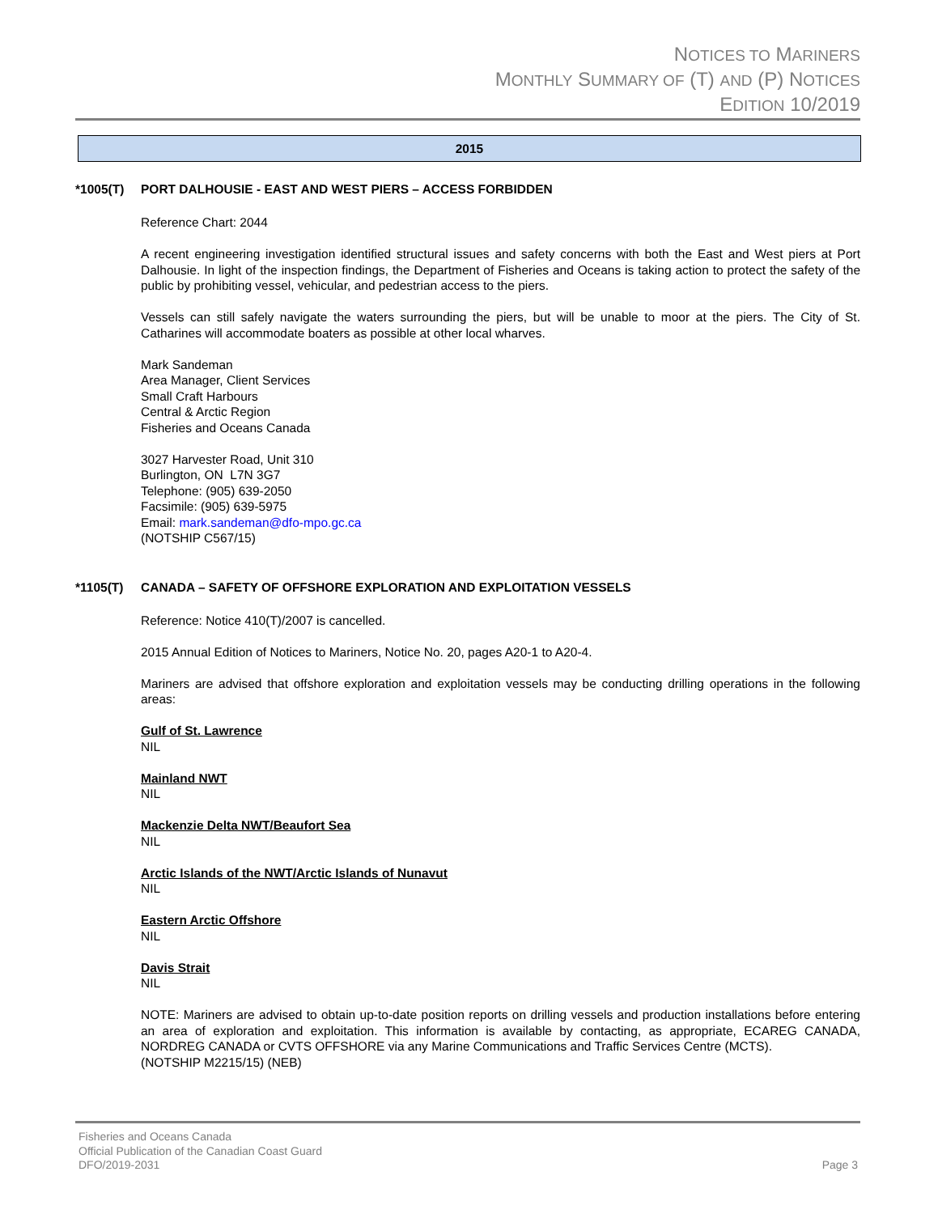NOTICES TO MARINERS
MONTHLY SUMMARY OF (T) AND (P) NOTICES
EDITION 10/2019
2015
*1005(T) PORT DALHOUSIE - EAST AND WEST PIERS – ACCESS FORBIDDEN
Reference Chart: 2044
A recent engineering investigation identified structural issues and safety concerns with both the East and West piers at Port Dalhousie. In light of the inspection findings, the Department of Fisheries and Oceans is taking action to protect the safety of the public by prohibiting vessel, vehicular, and pedestrian access to the piers.
Vessels can still safely navigate the waters surrounding the piers, but will be unable to moor at the piers. The City of St. Catharines will accommodate boaters as possible at other local wharves.
Mark Sandeman
Area Manager, Client Services
Small Craft Harbours
Central & Arctic Region
Fisheries and Oceans Canada
3027 Harvester Road, Unit 310
Burlington, ON L7N 3G7
Telephone: (905) 639-2050
Facsimile: (905) 639-5975
Email: mark.sandeman@dfo-mpo.gc.ca
(NOTSHIP C567/15)
*1105(T) CANADA – SAFETY OF OFFSHORE EXPLORATION AND EXPLOITATION VESSELS
Reference: Notice 410(T)/2007 is cancelled.
2015 Annual Edition of Notices to Mariners, Notice No. 20, pages A20-1 to A20-4.
Mariners are advised that offshore exploration and exploitation vessels may be conducting drilling operations in the following areas:
Gulf of St. Lawrence
NIL
Mainland NWT
NIL
Mackenzie Delta NWT/Beaufort Sea
NIL
Arctic Islands of the NWT/Arctic Islands of Nunavut
NIL
Eastern Arctic Offshore
NIL
Davis Strait
NIL
NOTE: Mariners are advised to obtain up-to-date position reports on drilling vessels and production installations before entering an area of exploration and exploitation. This information is available by contacting, as appropriate, ECAREG CANADA, NORDREG CANADA or CVTS OFFSHORE via any Marine Communications and Traffic Services Centre (MCTS).
(NOTSHIP M2215/15) (NEB)
Fisheries and Oceans Canada
Official Publication of the Canadian Coast Guard
DFO/2019-2031 Page 3